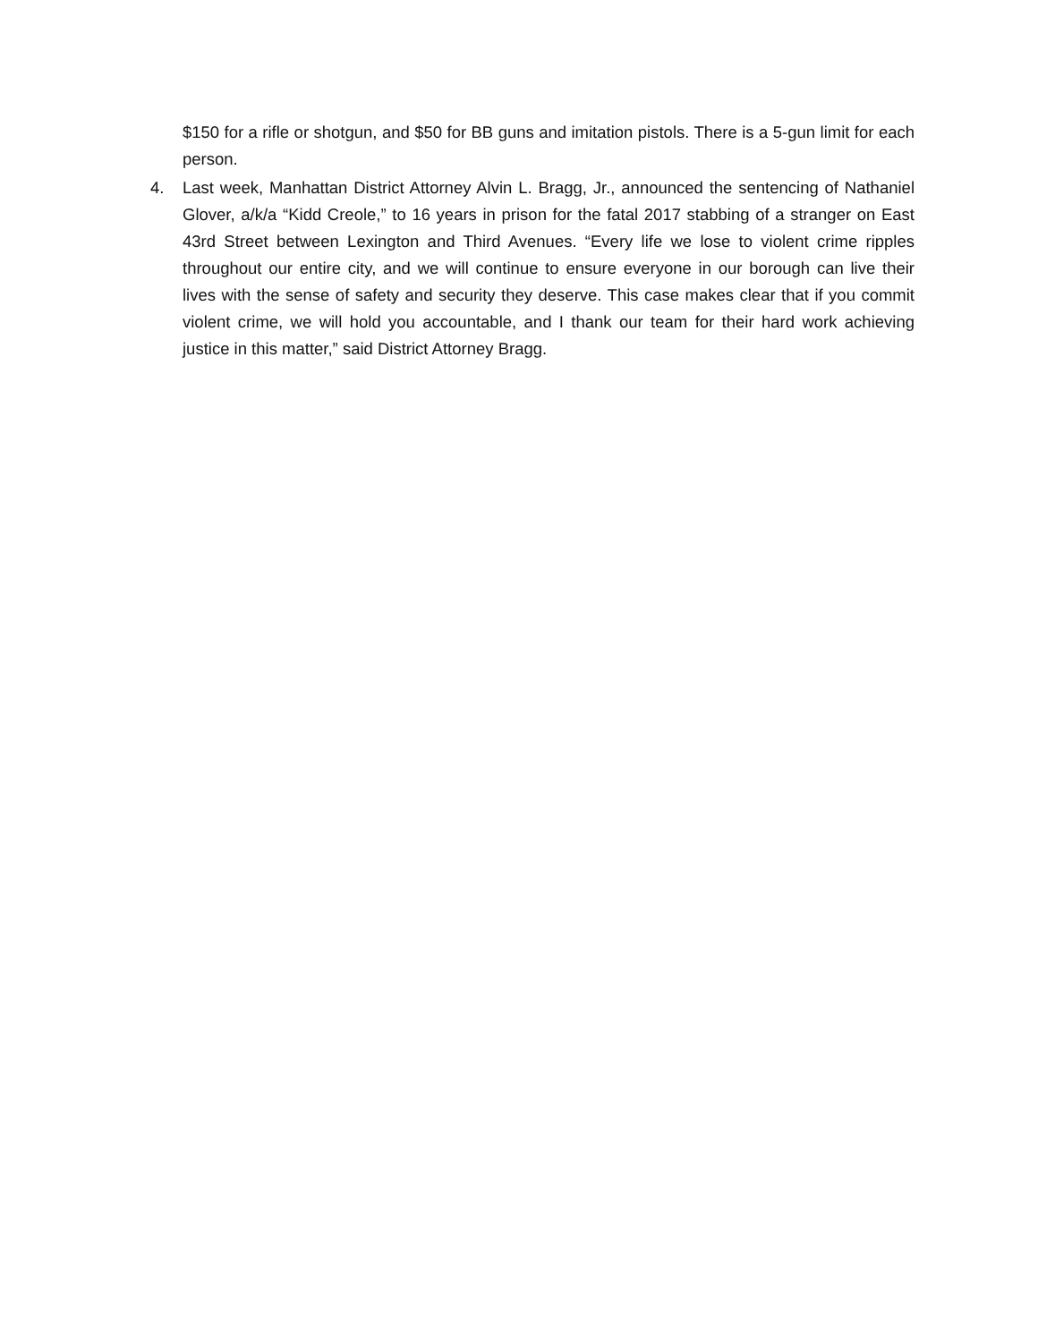$150 for a rifle or shotgun, and $50 for BB guns and imitation pistols. There is a 5-gun limit for each person.
4. Last week, Manhattan District Attorney Alvin L. Bragg, Jr., announced the sentencing of Nathaniel Glover, a/k/a “Kidd Creole,” to 16 years in prison for the fatal 2017 stabbing of a stranger on East 43rd Street between Lexington and Third Avenues. “Every life we lose to violent crime ripples throughout our entire city, and we will continue to ensure everyone in our borough can live their lives with the sense of safety and security they deserve. This case makes clear that if you commit violent crime, we will hold you accountable, and I thank our team for their hard work achieving justice in this matter,” said District Attorney Bragg.